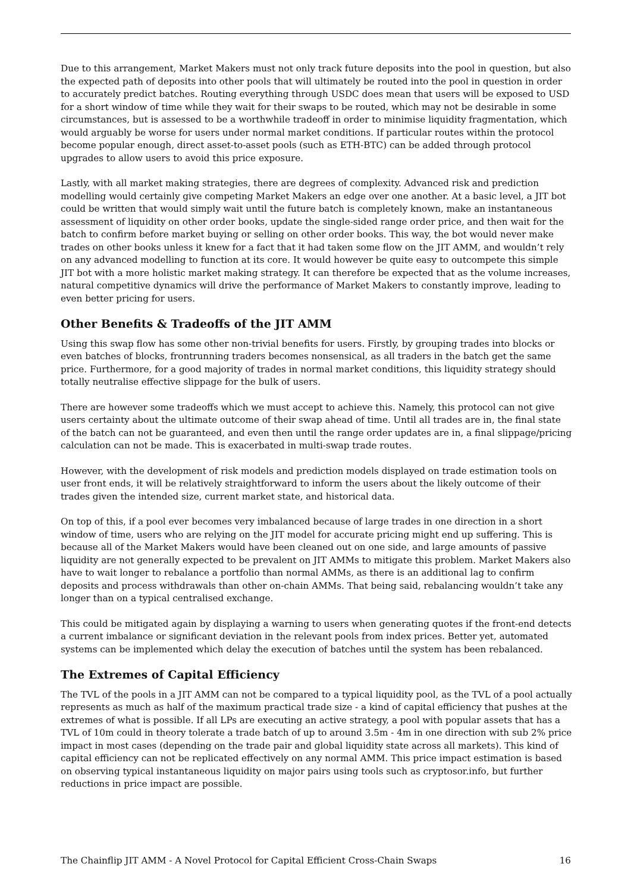Due to this arrangement, Market Makers must not only track future deposits into the pool in question, but also the expected path of deposits into other pools that will ultimately be routed into the pool in question in order to accurately predict batches. Routing everything through USDC does mean that users will be exposed to USD for a short window of time while they wait for their swaps to be routed, which may not be desirable in some circumstances, but is assessed to be a worthwhile tradeoff in order to minimise liquidity fragmentation, which would arguably be worse for users under normal market conditions. If particular routes within the protocol become popular enough, direct asset-to-asset pools (such as ETH-BTC) can be added through protocol upgrades to allow users to avoid this price exposure.
Lastly, with all market making strategies, there are degrees of complexity. Advanced risk and prediction modelling would certainly give competing Market Makers an edge over one another. At a basic level, a JIT bot could be written that would simply wait until the future batch is completely known, make an instantaneous assessment of liquidity on other order books, update the single-sided range order price, and then wait for the batch to confirm before market buying or selling on other order books. This way, the bot would never make trades on other books unless it knew for a fact that it had taken some flow on the JIT AMM, and wouldn’t rely on any advanced modelling to function at its core. It would however be quite easy to outcompete this simple JIT bot with a more holistic market making strategy. It can therefore be expected that as the volume increases, natural competitive dynamics will drive the performance of Market Makers to constantly improve, leading to even better pricing for users.
Other Benefits & Tradeoffs of the JIT AMM
Using this swap flow has some other non-trivial benefits for users. Firstly, by grouping trades into blocks or even batches of blocks, frontrunning traders becomes nonsensical, as all traders in the batch get the same price. Furthermore, for a good majority of trades in normal market conditions, this liquidity strategy should totally neutralise effective slippage for the bulk of users.
There are however some tradeoffs which we must accept to achieve this. Namely, this protocol can not give users certainty about the ultimate outcome of their swap ahead of time. Until all trades are in, the final state of the batch can not be guaranteed, and even then until the range order updates are in, a final slippage/pricing calculation can not be made. This is exacerbated in multi-swap trade routes.
However, with the development of risk models and prediction models displayed on trade estimation tools on user front ends, it will be relatively straightforward to inform the users about the likely outcome of their trades given the intended size, current market state, and historical data.
On top of this, if a pool ever becomes very imbalanced because of large trades in one direction in a short window of time, users who are relying on the JIT model for accurate pricing might end up suffering. This is because all of the Market Makers would have been cleaned out on one side, and large amounts of passive liquidity are not generally expected to be prevalent on JIT AMMs to mitigate this problem. Market Makers also have to wait longer to rebalance a portfolio than normal AMMs, as there is an additional lag to confirm deposits and process withdrawals than other on-chain AMMs. That being said, rebalancing wouldn’t take any longer than on a typical centralised exchange.
This could be mitigated again by displaying a warning to users when generating quotes if the front-end detects a current imbalance or significant deviation in the relevant pools from index prices. Better yet, automated systems can be implemented which delay the execution of batches until the system has been rebalanced.
The Extremes of Capital Efficiency
The TVL of the pools in a JIT AMM can not be compared to a typical liquidity pool, as the TVL of a pool actually represents as much as half of the maximum practical trade size - a kind of capital efficiency that pushes at the extremes of what is possible. If all LPs are executing an active strategy, a pool with popular assets that has a TVL of 10m could in theory tolerate a trade batch of up to around 3.5m - 4m in one direction with sub 2% price impact in most cases (depending on the trade pair and global liquidity state across all markets). This kind of capital efficiency can not be replicated effectively on any normal AMM. This price impact estimation is based on observing typical instantaneous liquidity on major pairs using tools such as cryptosor.info, but further reductions in price impact are possible.
The Chainflip JIT AMM - A Novel Protocol for Capital Efficient Cross-Chain Swaps 16